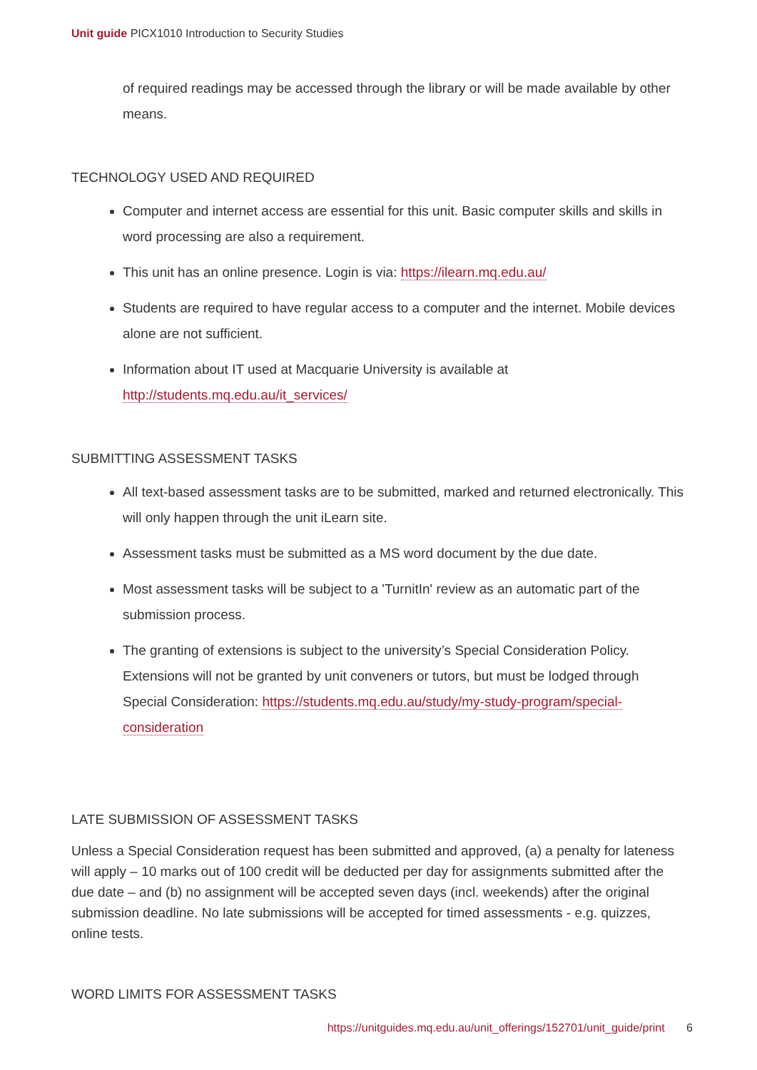Unit guide PICX1010 Introduction to Security Studies
of required readings may be accessed through the library or will be made available by other means.
TECHNOLOGY USED AND REQUIRED
Computer and internet access are essential for this unit. Basic computer skills and skills in word processing are also a requirement.
This unit has an online presence. Login is via: https://ilearn.mq.edu.au/
Students are required to have regular access to a computer and the internet. Mobile devices alone are not sufficient.
Information about IT used at Macquarie University is available at http://students.mq.edu.au/it_services/
SUBMITTING ASSESSMENT TASKS
All text-based assessment tasks are to be submitted, marked and returned electronically. This will only happen through the unit iLearn site.
Assessment tasks must be submitted as a MS word document by the due date.
Most assessment tasks will be subject to a 'TurnitIn' review as an automatic part of the submission process.
The granting of extensions is subject to the university’s Special Consideration Policy. Extensions will not be granted by unit conveners or tutors, but must be lodged through Special Consideration: https://students.mq.edu.au/study/my-study-program/special-consideration
LATE SUBMISSION OF ASSESSMENT TASKS
Unless a Special Consideration request has been submitted and approved, (a) a penalty for lateness will apply – 10 marks out of 100 credit will be deducted per day for assignments submitted after the due date – and (b) no assignment will be accepted seven days (incl. weekends) after the original submission deadline. No late submissions will be accepted for timed assessments - e.g. quizzes, online tests.
WORD LIMITS FOR ASSESSMENT TASKS
https://unitguides.mq.edu.au/unit_offerings/152701/unit_guide/print 6